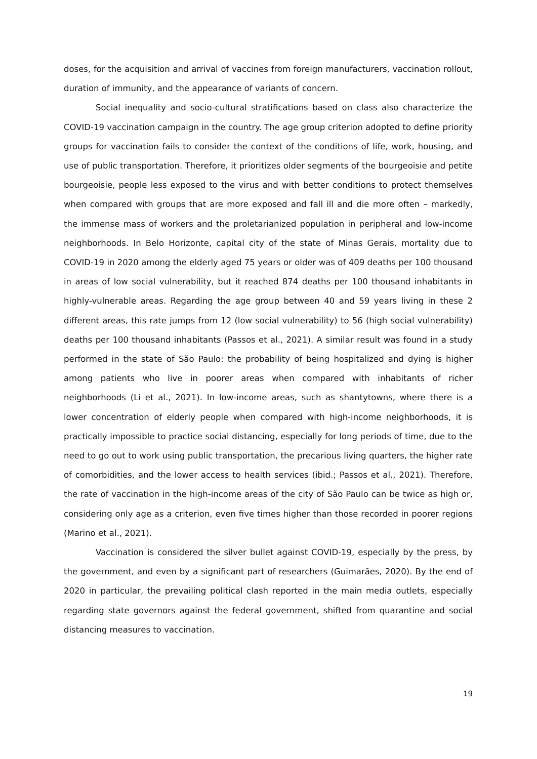doses, for the acquisition and arrival of vaccines from foreign manufacturers, vaccination rollout, duration of immunity, and the appearance of variants of concern.
Social inequality and socio-cultural stratifications based on class also characterize the COVID-19 vaccination campaign in the country. The age group criterion adopted to define priority groups for vaccination fails to consider the context of the conditions of life, work, housing, and use of public transportation. Therefore, it prioritizes older segments of the bourgeoisie and petite bourgeoisie, people less exposed to the virus and with better conditions to protect themselves when compared with groups that are more exposed and fall ill and die more often – markedly, the immense mass of workers and the proletarianized population in peripheral and low-income neighborhoods. In Belo Horizonte, capital city of the state of Minas Gerais, mortality due to COVID-19 in 2020 among the elderly aged 75 years or older was of 409 deaths per 100 thousand in areas of low social vulnerability, but it reached 874 deaths per 100 thousand inhabitants in highly-vulnerable areas. Regarding the age group between 40 and 59 years living in these 2 different areas, this rate jumps from 12 (low social vulnerability) to 56 (high social vulnerability) deaths per 100 thousand inhabitants (Passos et al., 2021). A similar result was found in a study performed in the state of São Paulo: the probability of being hospitalized and dying is higher among patients who live in poorer areas when compared with inhabitants of richer neighborhoods (Li et al., 2021). In low-income areas, such as shantytowns, where there is a lower concentration of elderly people when compared with high-income neighborhoods, it is practically impossible to practice social distancing, especially for long periods of time, due to the need to go out to work using public transportation, the precarious living quarters, the higher rate of comorbidities, and the lower access to health services (ibid.; Passos et al., 2021). Therefore, the rate of vaccination in the high-income areas of the city of São Paulo can be twice as high or, considering only age as a criterion, even five times higher than those recorded in poorer regions (Marino et al., 2021).
Vaccination is considered the silver bullet against COVID-19, especially by the press, by the government, and even by a significant part of researchers (Guimarães, 2020). By the end of 2020 in particular, the prevailing political clash reported in the main media outlets, especially regarding state governors against the federal government, shifted from quarantine and social distancing measures to vaccination.
19